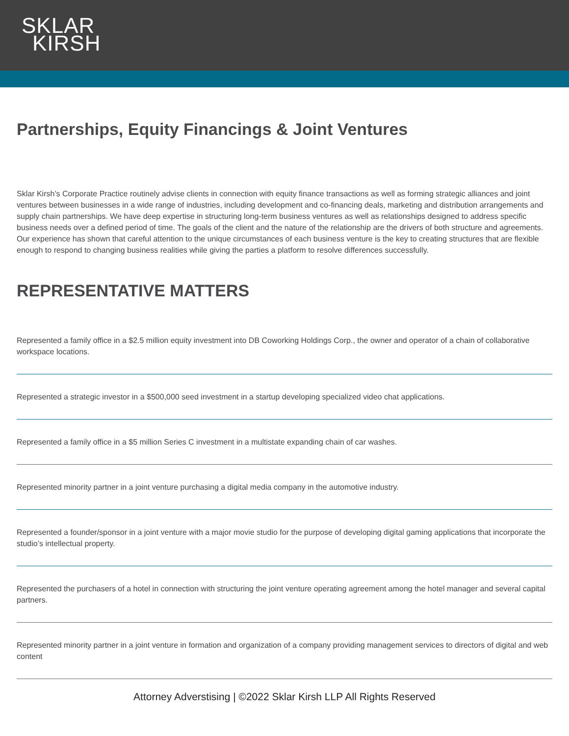SKLAR
KIRSH
Partnerships, Equity Financings & Joint Ventures
Sklar Kirsh’s Corporate Practice routinely advise clients in connection with equity finance transactions as well as forming strategic alliances and joint ventures between businesses in a wide range of industries, including development and co-financing deals, marketing and distribution arrangements and supply chain partnerships. We have deep expertise in structuring long-term business ventures as well as relationships designed to address specific business needs over a defined period of time. The goals of the client and the nature of the relationship are the drivers of both structure and agreements. Our experience has shown that careful attention to the unique circumstances of each business venture is the key to creating structures that are flexible enough to respond to changing business realities while giving the parties a platform to resolve differences successfully.
REPRESENTATIVE MATTERS
Represented a family office in a $2.5 million equity investment into DB Coworking Holdings Corp., the owner and operator of a chain of collaborative workspace locations.
Represented a strategic investor in a $500,000 seed investment in a startup developing specialized video chat applications.
Represented a family office in a $5 million Series C investment in a multistate expanding chain of car washes.
Represented minority partner in a joint venture purchasing a digital media company in the automotive industry.
Represented a founder/sponsor in a joint venture with a major movie studio for the purpose of developing digital gaming applications that incorporate the studio’s intellectual property.
Represented the purchasers of a hotel in connection with structuring the joint venture operating agreement among the hotel manager and several capital partners.
Represented minority partner in a joint venture in formation and organization of a company providing management services to directors of digital and web content
Attorney Adverstising | ©2022 Sklar Kirsh LLP All Rights Reserved